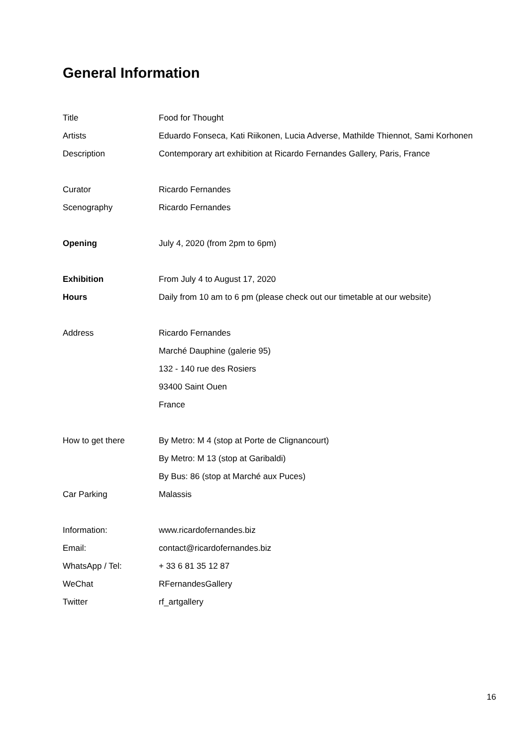General Information
| Title | Food for Thought |
| Artists | Eduardo Fonseca, Kati Riikonen, Lucia Adverse, Mathilde Thiennot, Sami Korhonen |
| Description | Contemporary art exhibition at Ricardo Fernandes Gallery, Paris, France |
| Curator | Ricardo Fernandes |
| Scenography | Ricardo Fernandes |
| Opening | July 4, 2020 (from 2pm to 6pm) |
| Exhibition | From July 4 to August 17, 2020 |
| Hours | Daily from 10 am to 6 pm (please check out our timetable at our website) |
| Address | Ricardo Fernandes |
| | Marché Dauphine (galerie 95) |
| | 132 - 140 rue des Rosiers |
| | 93400 Saint Ouen |
| | France |
| How to get there | By Metro: M 4 (stop at Porte de Clignancourt) |
| | By Metro: M 13 (stop at Garibaldi) |
| | By Bus: 86 (stop at Marché aux Puces) |
| Car Parking | Malassis |
| Information: | www.ricardofernandes.biz |
| Email: | contact@ricardofernandes.biz |
| WhatsApp / Tel: | + 33 6 81 35 12 87 |
| WeChat | RFernandesGallery |
| Twitter | rf_artgallery |
16